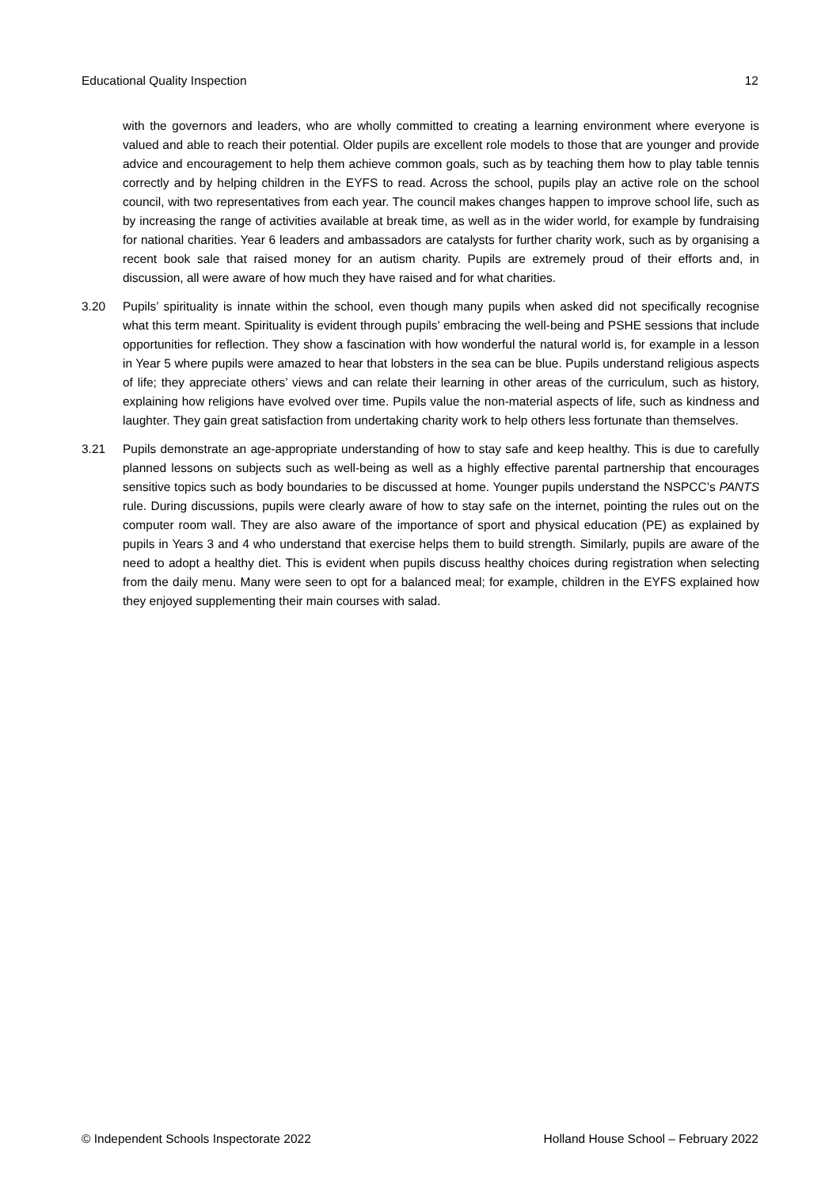Educational Quality Inspection 12
with the governors and leaders, who are wholly committed to creating a learning environment where everyone is valued and able to reach their potential. Older pupils are excellent role models to those that are younger and provide advice and encouragement to help them achieve common goals, such as by teaching them how to play table tennis correctly and by helping children in the EYFS to read. Across the school, pupils play an active role on the school council, with two representatives from each year. The council makes changes happen to improve school life, such as by increasing the range of activities available at break time, as well as in the wider world, for example by fundraising for national charities. Year 6 leaders and ambassadors are catalysts for further charity work, such as by organising a recent book sale that raised money for an autism charity. Pupils are extremely proud of their efforts and, in discussion, all were aware of how much they have raised and for what charities.
3.20 Pupils’ spirituality is innate within the school, even though many pupils when asked did not specifically recognise what this term meant. Spirituality is evident through pupils’ embracing the well-being and PSHE sessions that include opportunities for reflection. They show a fascination with how wonderful the natural world is, for example in a lesson in Year 5 where pupils were amazed to hear that lobsters in the sea can be blue. Pupils understand religious aspects of life; they appreciate others’ views and can relate their learning in other areas of the curriculum, such as history, explaining how religions have evolved over time. Pupils value the non-material aspects of life, such as kindness and laughter. They gain great satisfaction from undertaking charity work to help others less fortunate than themselves.
3.21 Pupils demonstrate an age-appropriate understanding of how to stay safe and keep healthy. This is due to carefully planned lessons on subjects such as well-being as well as a highly effective parental partnership that encourages sensitive topics such as body boundaries to be discussed at home. Younger pupils understand the NSPCC’s PANTS rule. During discussions, pupils were clearly aware of how to stay safe on the internet, pointing the rules out on the computer room wall. They are also aware of the importance of sport and physical education (PE) as explained by pupils in Years 3 and 4 who understand that exercise helps them to build strength. Similarly, pupils are aware of the need to adopt a healthy diet. This is evident when pupils discuss healthy choices during registration when selecting from the daily menu. Many were seen to opt for a balanced meal; for example, children in the EYFS explained how they enjoyed supplementing their main courses with salad.
© Independent Schools Inspectorate 2022 Holland House School – February 2022